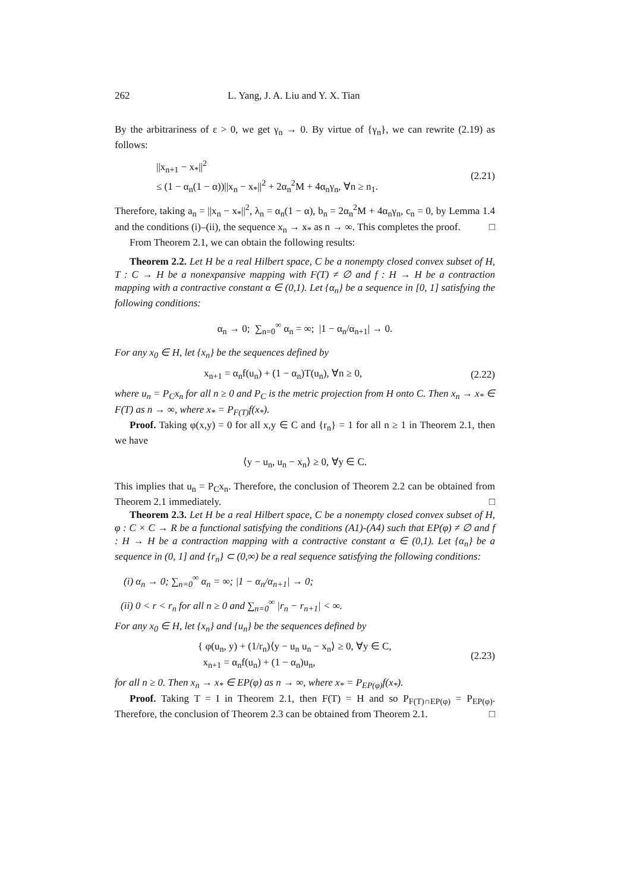262 L. Yang, J. A. Liu and Y. X. Tian
By the arbitrariness of ε > 0, we get γ<sub>n</sub> → 0. By virtue of {γ<sub>n</sub>}, we can rewrite (2.19) as follows:
||x<sub>n+1</sub> − x<sub>*</sub>||<sup>2</sup>
≤ (1 − α<sub>n</sub>(1 − α))||x<sub>n</sub> − x<sub>*</sub>||<sup>2</sup> + 2α<sub>n</sub><sup>2</sup>M + 4α<sub>n</sub>γ<sub>n</sub>, ∀n ≥ n<sub>1</sub>.
(2.21)
Therefore, taking a<sub>n</sub> = ||x<sub>n</sub> − x<sub>*</sub>||<sup>2</sup>, λ<sub>n</sub> = α<sub>n</sub>(1 − α), b<sub>n</sub> = 2α<sub>n</sub><sup>2</sup>M + 4α<sub>n</sub>γ<sub>n</sub>, c<sub>n</sub> = 0, by Lemma 1.4 and the conditions (i)–(ii), the sequence x<sub>n</sub> → x<sub>*</sub> as n → ∞. This completes the proof. □
From Theorem 2.1, we can obtain the following results:
Theorem 2.2. Let H be a real Hilbert space, C be a nonempty closed convex subset of H, T : C → H be a nonexpansive mapping with F(T) ≠ ∅ and f : H → H be a contraction mapping with a contractive constant α ∈ (0,1). Let {α<sub>n</sub>} be a sequence in [0, 1] satisfying the following conditions:
α<sub>n</sub> → 0; ∑<sub>n=0</sub><sup>∞</sup> α<sub>n</sub> = ∞; |1 − α<sub>n</sub>/α<sub>n+1</sub>| → 0.
For any x<sub>0</sub> ∈ H, let {x<sub>n</sub>} be the sequences defined by
x<sub>n+1</sub> = α<sub>n</sub>f(u<sub>n</sub>) + (1 − α<sub>n</sub>)T(u<sub>n</sub>), ∀n ≥ 0,
(2.22)
where u<sub>n</sub> = P<sub>C</sub>x<sub>n</sub> for all n ≥ 0 and P<sub>C</sub> is the metric projection from H onto C. Then x<sub>n</sub> → x<sub>*</sub> ∈ F(T) as n → ∞, where x<sub>*</sub> = P<sub>F(T)</sub>f(x<sub>*</sub>).
Proof. Taking φ(x,y) = 0 for all x,y ∈ C and {r<sub>n</sub>} = 1 for all n ≥ 1 in Theorem 2.1, then we have
⟨y − u<sub>n</sub>, u<sub>n</sub> − x<sub>n</sub>⟩ ≥ 0, ∀y ∈ C.
This implies that u<sub>n</sub> = P<sub>C</sub>x<sub>n</sub>. Therefore, the conclusion of Theorem 2.2 can be obtained from Theorem 2.1 immediately. □
Theorem 2.3. Let H be a real Hilbert space, C be a nonempty closed convex subset of H, φ : C × C → R be a functional satisfying the conditions (A1)-(A4) such that EP(φ) ≠ ∅ and f : H → H be a contraction mapping with a contractive constant α ∈ (0,1). Let {α<sub>n</sub>} be a sequence in (0, 1] and {r<sub>n</sub>} ⊂ (0,∞) be a real sequence satisfying the following conditions:
(i) α<sub>n</sub> → 0; ∑<sub>n=0</sub><sup>∞</sup> α<sub>n</sub> = ∞; |1 − α<sub>n</sub>/α<sub>n+1</sub>| → 0;
(ii) 0 < r < r<sub>n</sub> for all n ≥ 0 and ∑<sub>n=0</sub><sup>∞</sup> |r<sub>n</sub> − r<sub>n+1</sub>| < ∞.
For any x<sub>0</sub> ∈ H, let {x<sub>n</sub>} and {u<sub>n</sub>} be the sequences defined by
{ φ(u<sub>n</sub>, y) + (1/r<sub>n</sub>)⟨y − u<sub>n</sub> u<sub>n</sub> − x<sub>n</sub>⟩ ≥ 0, ∀y ∈ C,
x<sub>n+1</sub> = α<sub>n</sub>f(u<sub>n</sub>) + (1 − α<sub>n</sub>)u<sub>n</sub>,
(2.23)
for all n ≥ 0. Then x<sub>n</sub> → x<sub>*</sub> ∈ EP(φ) as n → ∞, where x<sub>*</sub> = P<sub>EP(φ)</sub>f(x<sub>*</sub>).
Proof. Taking T = I in Theorem 2.1, then F(T) = H and so P<sub>F(T)∩EP(φ)</sub> = P<sub>EP(φ)</sub>. Therefore, the conclusion of Theorem 2.3 can be obtained from Theorem 2.1. □